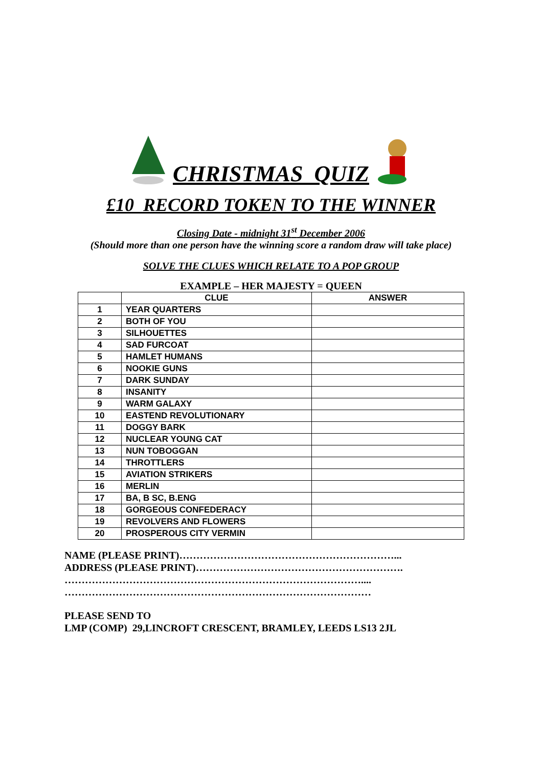CHRISTMAS QUIZ
£10 RECORD TOKEN TO THE WINNER
Closing Date - midnight 31<sup>st</sup> December 2006
(Should more than one person have the winning score a random draw will take place)
SOLVE THE CLUES WHICH RELATE TO A POP GROUP
EXAMPLE – HER MAJESTY = QUEEN
| | CLUE | ANSWER |
| --- | --- | --- |
| 1 | YEAR QUARTERS | |
| 2 | BOTH OF YOU | |
| 3 | SILHOUETTES | |
| 4 | SAD FURCOAT | |
| 5 | HAMLET HUMANS | |
| 6 | NOOKIE GUNS | |
| 7 | DARK SUNDAY | |
| 8 | INSANITY | |
| 9 | WARM GALAXY | |
| 10 | EASTEND REVOLUTIONARY | |
| 11 | DOGGY BARK | |
| 12 | NUCLEAR YOUNG CAT | |
| 13 | NUN TOBOGGAN | |
| 14 | THROTTLERS | |
| 15 | AVIATION STRIKERS | |
| 16 | MERLIN | |
| 17 | BA, B SC, B.ENG | |
| 18 | GORGEOUS CONFEDERACY | |
| 19 | REVOLVERS AND FLOWERS | |
| 20 | PROSPEROUS CITY VERMIN | |
NAME (PLEASE PRINT)………………………………………………………...
ADDRESS (PLEASE PRINT)…………………………………………………….
……………………………………………………………………………....
………………………………………………………………………………
PLEASE SEND TO
LMP (COMP) 29,LINCROFT CRESCENT, BRAMLEY, LEEDS LS13 2JL